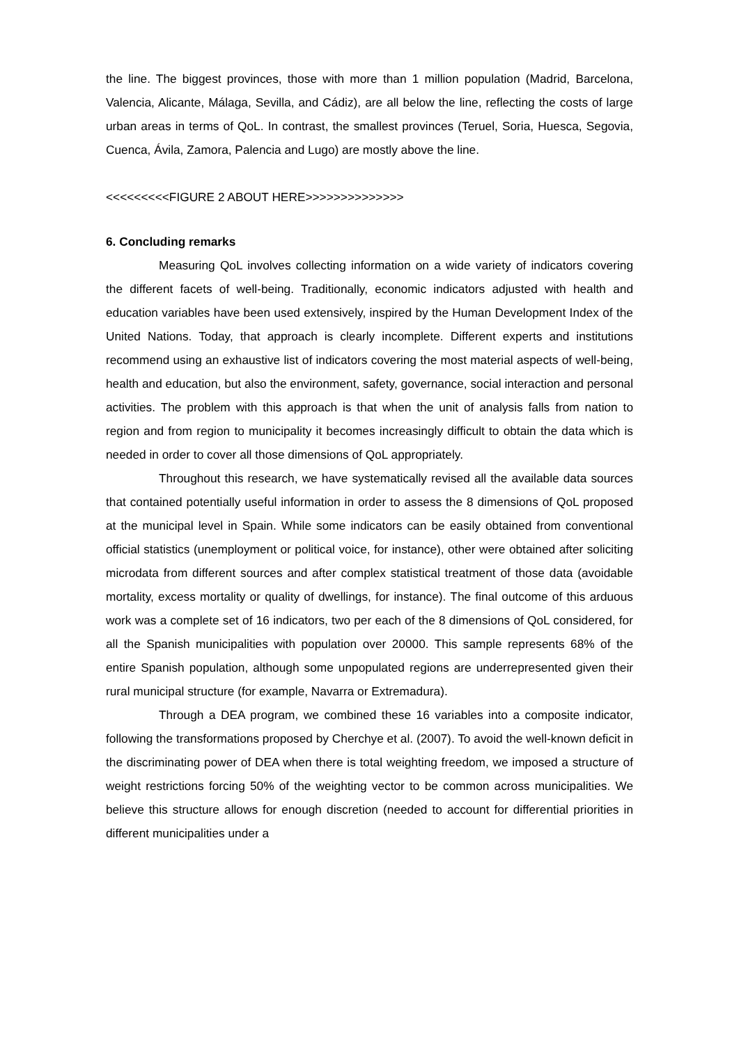the line. The biggest provinces, those with more than 1 million population (Madrid, Barcelona, Valencia, Alicante, Málaga, Sevilla, and Cádiz), are all below the line, reflecting the costs of large urban areas in terms of QoL. In contrast, the smallest provinces (Teruel, Soria, Huesca, Segovia, Cuenca, Ávila, Zamora, Palencia and Lugo) are mostly above the line.
<<<<<<<<<FIGURE 2 ABOUT HERE>>>>>>>>>>>>>>
6. Concluding remarks
Measuring QoL involves collecting information on a wide variety of indicators covering the different facets of well-being. Traditionally, economic indicators adjusted with health and education variables have been used extensively, inspired by the Human Development Index of the United Nations. Today, that approach is clearly incomplete. Different experts and institutions recommend using an exhaustive list of indicators covering the most material aspects of well-being, health and education, but also the environment, safety, governance, social interaction and personal activities. The problem with this approach is that when the unit of analysis falls from nation to region and from region to municipality it becomes increasingly difficult to obtain the data which is needed in order to cover all those dimensions of QoL appropriately.
Throughout this research, we have systematically revised all the available data sources that contained potentially useful information in order to assess the 8 dimensions of QoL proposed at the municipal level in Spain. While some indicators can be easily obtained from conventional official statistics (unemployment or political voice, for instance), other were obtained after soliciting microdata from different sources and after complex statistical treatment of those data (avoidable mortality, excess mortality or quality of dwellings, for instance). The final outcome of this arduous work was a complete set of 16 indicators, two per each of the 8 dimensions of QoL considered, for all the Spanish municipalities with population over 20000. This sample represents 68% of the entire Spanish population, although some unpopulated regions are underrepresented given their rural municipal structure (for example, Navarra or Extremadura).
Through a DEA program, we combined these 16 variables into a composite indicator, following the transformations proposed by Cherchye et al. (2007). To avoid the well-known deficit in the discriminating power of DEA when there is total weighting freedom, we imposed a structure of weight restrictions forcing 50% of the weighting vector to be common across municipalities. We believe this structure allows for enough discretion (needed to account for differential priorities in different municipalities under a